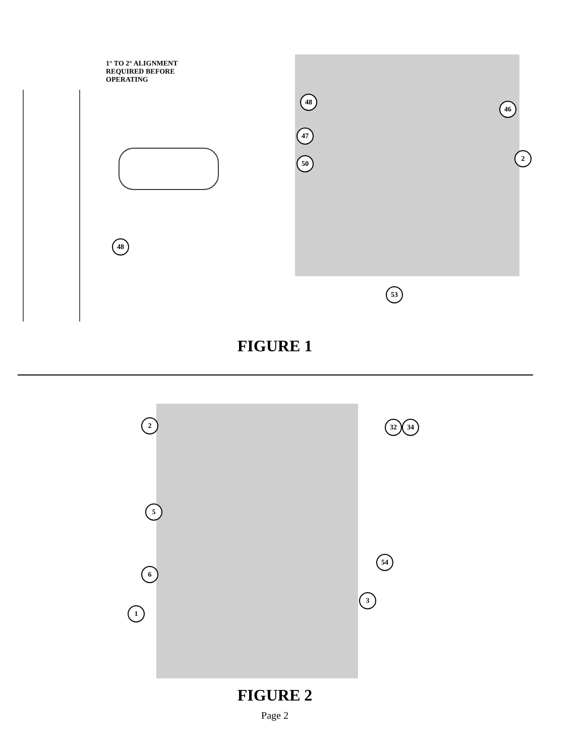1° TO 2° ALIGNMENT
REQUIRED BEFORE
OPERATING
48
48
46
47
2
50
53
FIGURE 1
2 32 34
5
54
6
3
1
FIGURE 2
Page 2